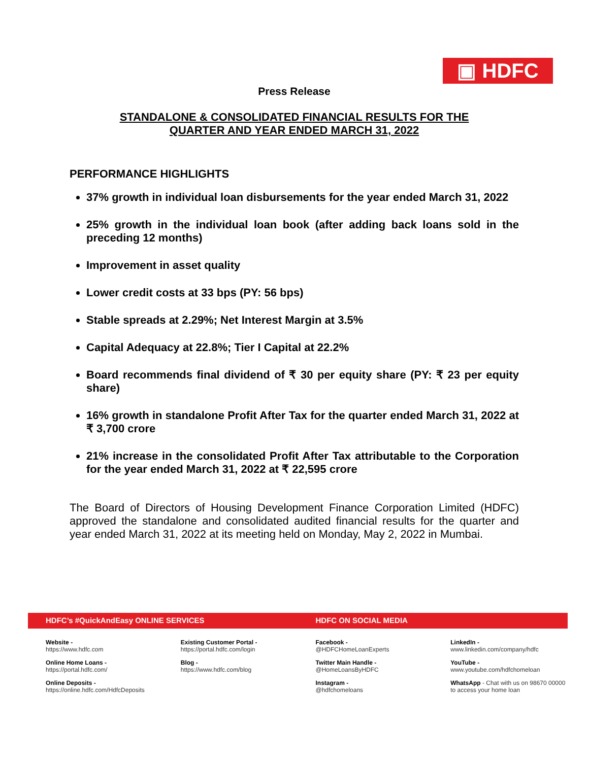▣ HDFC
Press Release
STANDALONE & CONSOLIDATED FINANCIAL RESULTS FOR THE
QUARTER AND YEAR ENDED MARCH 31, 2022
PERFORMANCE HIGHLIGHTS
37% growth in individual loan disbursements for the year ended March 31, 2022
25% growth in the individual loan book (after adding back loans sold in the preceding 12 months)
Improvement in asset quality
Lower credit costs at 33 bps (PY: 56 bps)
Stable spreads at 2.29%; Net Interest Margin at 3.5%
Capital Adequacy at 22.8%; Tier I Capital at 22.2%
Board recommends final dividend of ₹ 30 per equity share (PY: ₹ 23 per equity share)
16% growth in standalone Profit After Tax for the quarter ended March 31, 2022 at ₹ 3,700 crore
21% increase in the consolidated Profit After Tax attributable to the Corporation for the year ended March 31, 2022 at ₹ 22,595 crore
The Board of Directors of Housing Development Finance Corporation Limited (HDFC) approved the standalone and consolidated audited financial results for the quarter and year ended March 31, 2022 at its meeting held on Monday, May 2, 2022 in Mumbai.
HDFC’s #QuickAndEasy ONLINE SERVICES HDFC ON SOCIAL MEDIA
Website -
https://www.hdfc.com
Online Home Loans -
https://portal.hdfc.com/
Online Deposits -
https://online.hdfc.com/HdfcDeposits
Existing Customer Portal -
https://portal.hdfc.com/login
Blog -
https://www.hdfc.com/blog
Facebook -
@HDFCHomeLoanExperts
Twitter Main Handle -
@HomeLoansByHDFC
Instagram -
@hdfchomeloans
LinkedIn -
www.linkedin.com/company/hdfc
YouTube -
www.youtube.com/hdfchomeloan
WhatsApp - Chat with us on 98670 00000
to access your home loan